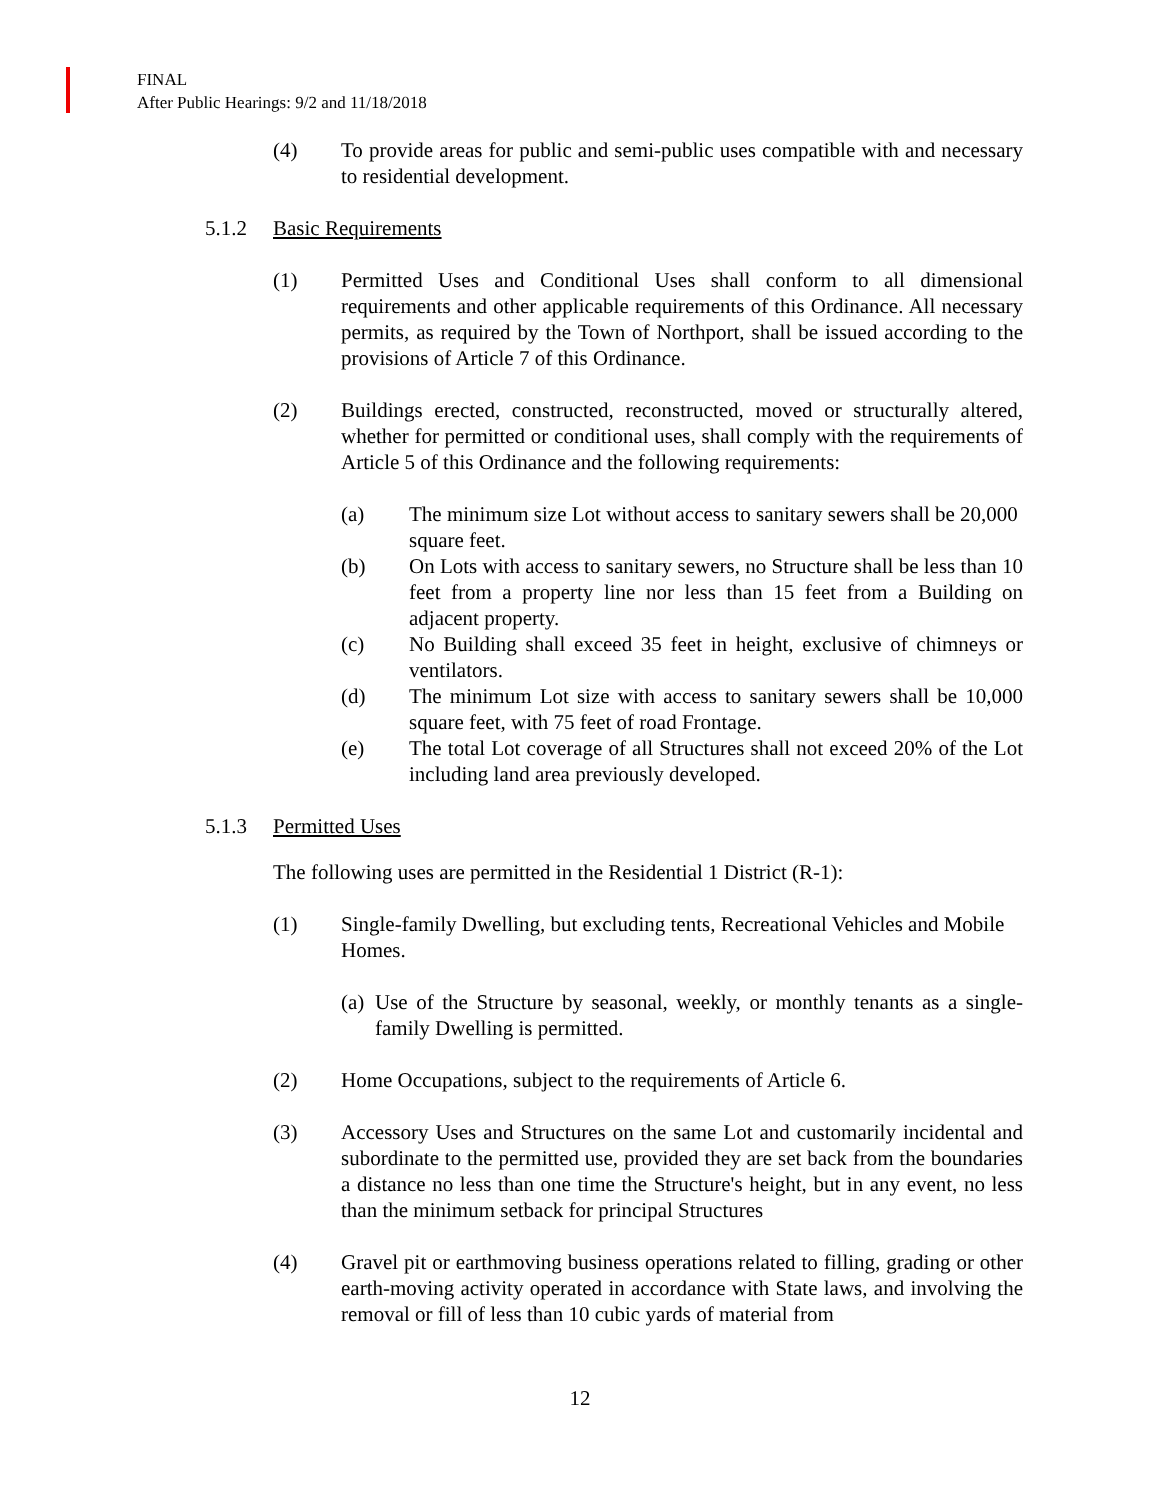FINAL
After Public Hearings: 9/2 and 11/18/2018
(4) To provide areas for public and semi-public uses compatible with and necessary to residential development.
5.1.2 Basic Requirements
(1) Permitted Uses and Conditional Uses shall conform to all dimensional requirements and other applicable requirements of this Ordinance. All necessary permits, as required by the Town of Northport, shall be issued according to the provisions of Article 7 of this Ordinance.
(2) Buildings erected, constructed, reconstructed, moved or structurally altered, whether for permitted or conditional uses, shall comply with the requirements of Article 5 of this Ordinance and the following requirements:
(a) The minimum size Lot without access to sanitary sewers shall be 20,000 square feet.
(b) On Lots with access to sanitary sewers, no Structure shall be less than 10 feet from a property line nor less than 15 feet from a Building on adjacent property.
(c) No Building shall exceed 35 feet in height, exclusive of chimneys or ventilators.
(d) The minimum Lot size with access to sanitary sewers shall be 10,000 square feet, with 75 feet of road Frontage.
(e) The total Lot coverage of all Structures shall not exceed 20% of the Lot including land area previously developed.
5.1.3 Permitted Uses
The following uses are permitted in the Residential 1 District (R-1):
(1) Single-family Dwelling, but excluding tents, Recreational Vehicles and Mobile Homes.
(a)
Use of the Structure by seasonal, weekly, or monthly tenants as a single-family Dwelling is permitted.
(2) Home Occupations, subject to the requirements of Article 6.
(3) Accessory Uses and Structures on the same Lot and customarily incidental and subordinate to the permitted use, provided they are set back from the boundaries a distance no less than one time the Structure's height, but in any event, no less than the minimum setback for principal Structures
(4) Gravel pit or earthmoving business operations related to filling, grading or other earth-moving activity operated in accordance with State laws, and involving the removal or fill of less than 10 cubic yards of material from
12